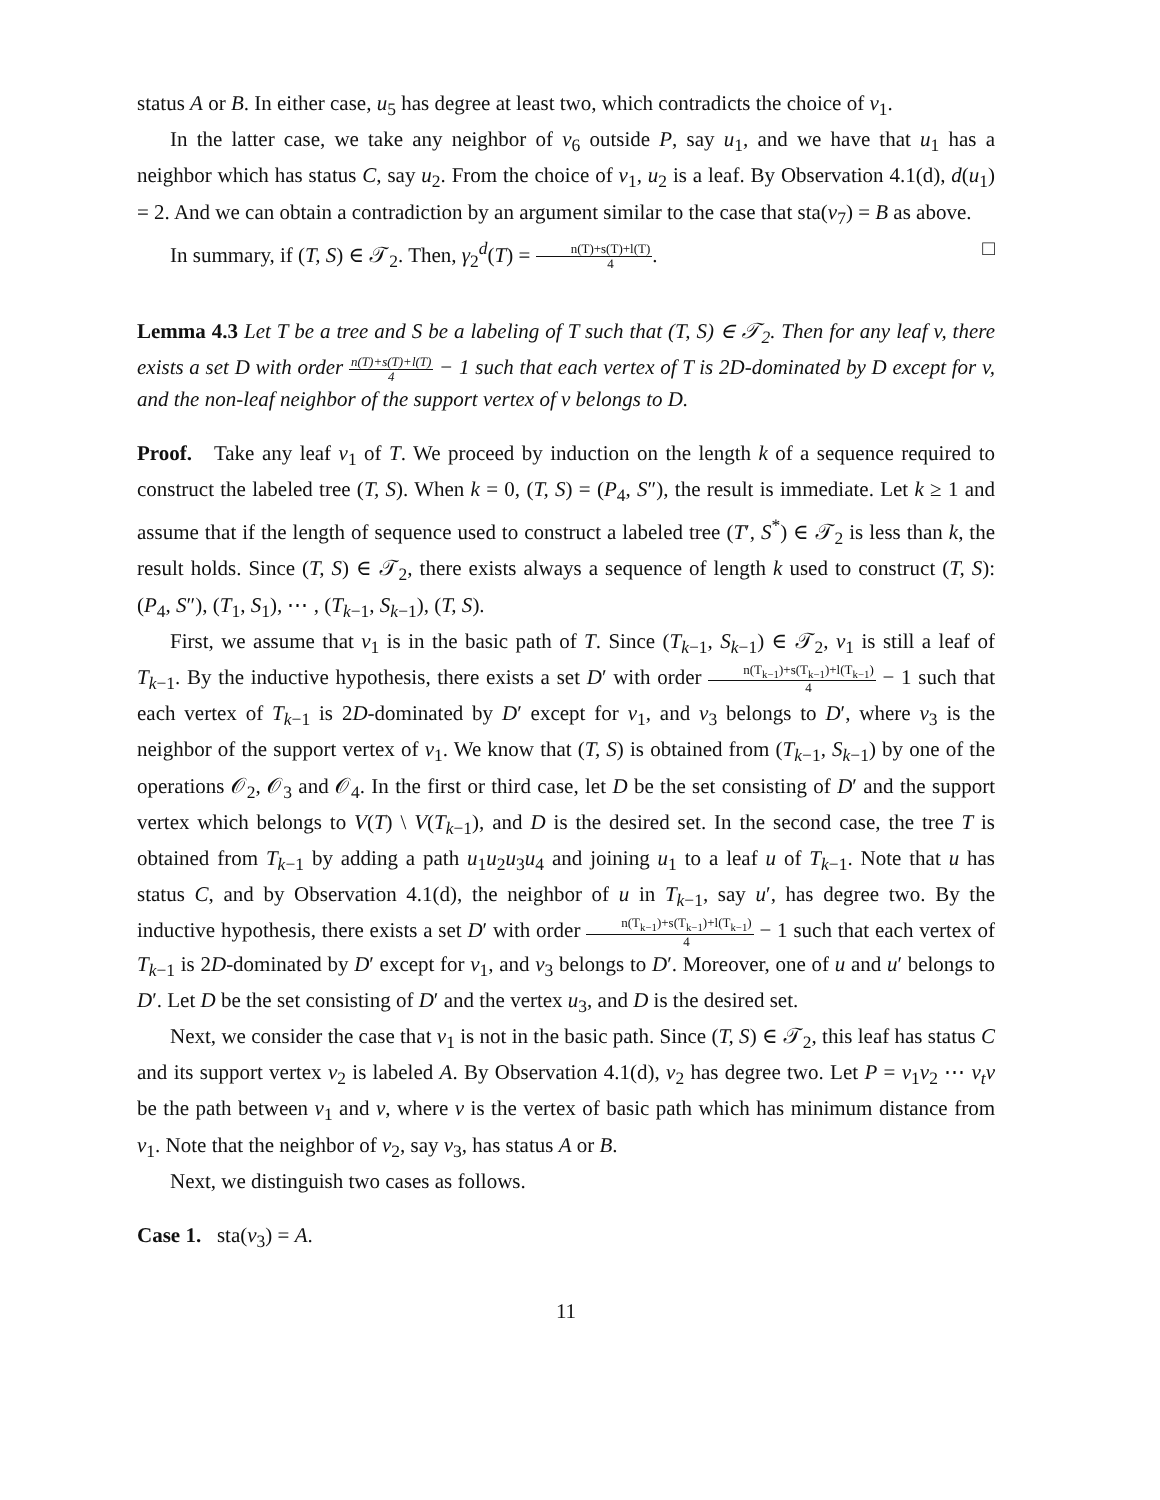status A or B. In either case, u<sub>5</sub> has degree at least two, which contradicts the choice of v<sub>1</sub>.
In the latter case, we take any neighbor of v<sub>6</sub> outside P, say u<sub>1</sub>, and we have that u<sub>1</sub> has a neighbor which has status C, say u<sub>2</sub>. From the choice of v<sub>1</sub>, u<sub>2</sub> is a leaf. By Observation 4.1(d), d(u<sub>1</sub>) = 2. And we can obtain a contradiction by an argument similar to the case that sta(v<sub>7</sub>) = B as above.
In summary, if (T, S) ∈ 𝒯<sub>2</sub>. Then, γ<sub>2</sub><sup>d</sup>(T) = n(T)+s(T)+l(T) 4. □
Lemma 4.3 Let T be a tree and S be a labeling of T such that (T, S) ∈ 𝒯<sub>2</sub>. Then for any leaf v, there exists a set D with order n(T)+s(T)+l(T) 4 − 1 such that each vertex of T is 2D-dominated by D except for v, and the non-leaf neighbor of the support vertex of v belongs to D.
Proof. Take any leaf v<sub>1</sub> of T. We proceed by induction on the length k of a sequence required to construct the labeled tree (T, S). When k = 0, (T, S) = (P<sub>4</sub>, S″), the result is immediate. Let k ≥ 1 and assume that if the length of sequence used to construct a labeled tree (T′, S<sup>*</sup>) ∈ 𝒯<sub>2</sub> is less than k, the result holds. Since (T, S) ∈ 𝒯<sub>2</sub>, there exists always a sequence of length k used to construct (T, S): (P<sub>4</sub>, S″), (T<sub>1</sub>, S<sub>1</sub>), ⋯ , (T<sub>k−1</sub>, S<sub>k−1</sub>), (T, S).
First, we assume that v<sub>1</sub> is in the basic path of T. Since (T<sub>k−1</sub>, S<sub>k−1</sub>) ∈ 𝒯<sub>2</sub>, v<sub>1</sub> is still a leaf of T<sub>k−1</sub>. By the inductive hypothesis, there exists a set D′ with order n(T<sub>k−1</sub>)+s(T<sub>k−1</sub>)+l(T<sub>k−1</sub>) 4 − 1 such that each vertex of T<sub>k−1</sub> is 2D-dominated by D′ except for v<sub>1</sub>, and v<sub>3</sub> belongs to D′, where v<sub>3</sub> is the neighbor of the support vertex of v<sub>1</sub>. We know that (T, S) is obtained from (T<sub>k−1</sub>, S<sub>k−1</sub>) by one of the operations 𝒪<sub>2</sub>, 𝒪<sub>3</sub> and 𝒪<sub>4</sub>. In the first or third case, let D be the set consisting of D′ and the support vertex which belongs to V(T) \ V(T<sub>k−1</sub>), and D is the desired set. In the second case, the tree T is obtained from T<sub>k−1</sub> by adding a path u<sub>1</sub>u<sub>2</sub>u<sub>3</sub>u<sub>4</sub> and joining u<sub>1</sub> to a leaf u of T<sub>k−1</sub>. Note that u has status C, and by Observation 4.1(d), the neighbor of u in T<sub>k−1</sub>, say u′, has degree two. By the inductive hypothesis, there exists a set D′ with order n(T<sub>k−1</sub>)+s(T<sub>k−1</sub>)+l(T<sub>k−1</sub>) 4 − 1 such that each vertex of T<sub>k−1</sub> is 2D-dominated by D′ except for v<sub>1</sub>, and v<sub>3</sub> belongs to D′. Moreover, one of u and u′ belongs to D′. Let D be the set consisting of D′ and the vertex u<sub>3</sub>, and D is the desired set.
Next, we consider the case that v<sub>1</sub> is not in the basic path. Since (T, S) ∈ 𝒯<sub>2</sub>, this leaf has status C and its support vertex v<sub>2</sub> is labeled A. By Observation 4.1(d), v<sub>2</sub> has degree two. Let P = v<sub>1</sub>v<sub>2</sub> ⋯ v<sub>t</sub>v be the path between v<sub>1</sub> and v, where v is the vertex of basic path which has minimum distance from v<sub>1</sub>. Note that the neighbor of v<sub>2</sub>, say v<sub>3</sub>, has status A or B.
Next, we distinguish two cases as follows.
Case 1. sta(v<sub>3</sub>) = A.
11